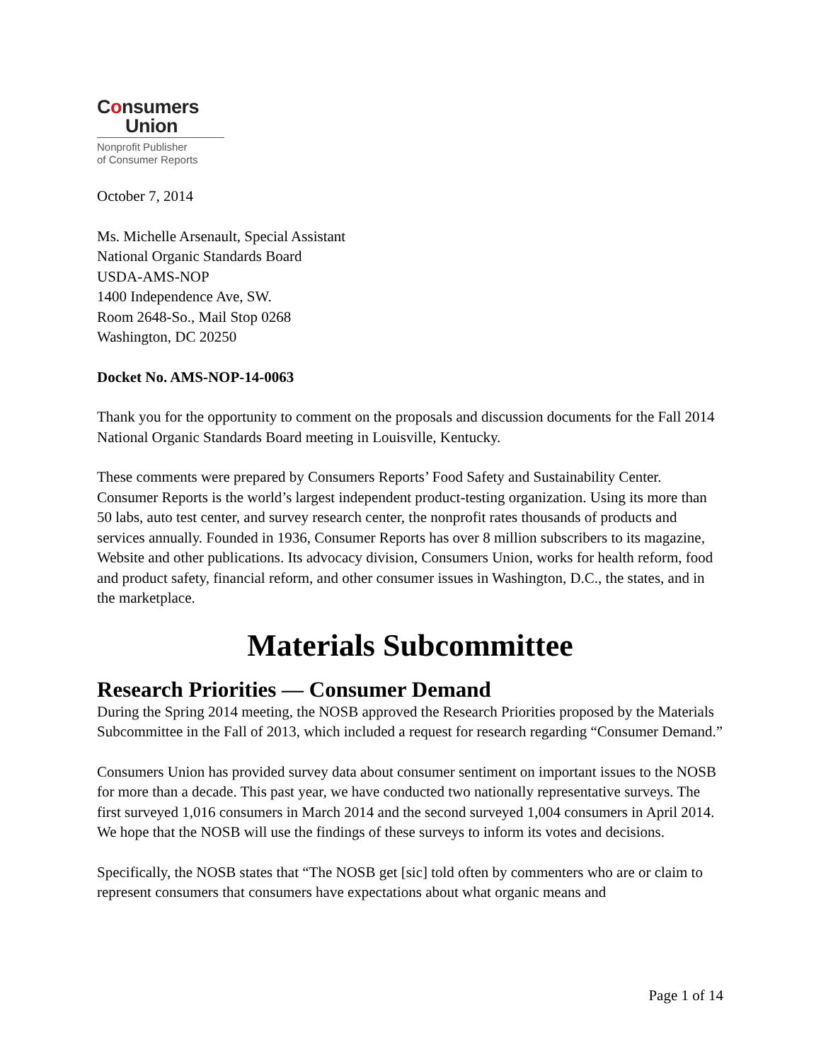Consumers
Union
Nonprofit Publisher
of Consumer Reports
October 7, 2014
Ms. Michelle Arsenault, Special Assistant
National Organic Standards Board
USDA-AMS-NOP
1400 Independence Ave, SW.
Room 2648-So., Mail Stop 0268
Washington, DC 20250
Docket No. AMS-NOP-14-0063
Thank you for the opportunity to comment on the proposals and discussion documents for the Fall 2014 National Organic Standards Board meeting in Louisville, Kentucky.
These comments were prepared by Consumers Reports’ Food Safety and Sustainability Center. Consumer Reports is the world’s largest independent product-testing organization. Using its more than 50 labs, auto test center, and survey research center, the nonprofit rates thousands of products and services annually. Founded in 1936, Consumer Reports has over 8 million subscribers to its magazine, Website and other publications. Its advocacy division, Consumers Union, works for health reform, food and product safety, financial reform, and other consumer issues in Washington, D.C., the states, and in the marketplace.
Materials Subcommittee
Research Priorities — Consumer Demand
During the Spring 2014 meeting, the NOSB approved the Research Priorities proposed by the Materials Subcommittee in the Fall of 2013, which included a request for research regarding “Consumer Demand.”
Consumers Union has provided survey data about consumer sentiment on important issues to the NOSB for more than a decade. This past year, we have conducted two nationally representative surveys. The first surveyed 1,016 consumers in March 2014 and the second surveyed 1,004 consumers in April 2014. We hope that the NOSB will use the findings of these surveys to inform its votes and decisions.
Specifically, the NOSB states that “The NOSB get [sic] told often by commenters who are or claim to represent consumers that consumers have expectations about what organic means and
Page 1 of 14